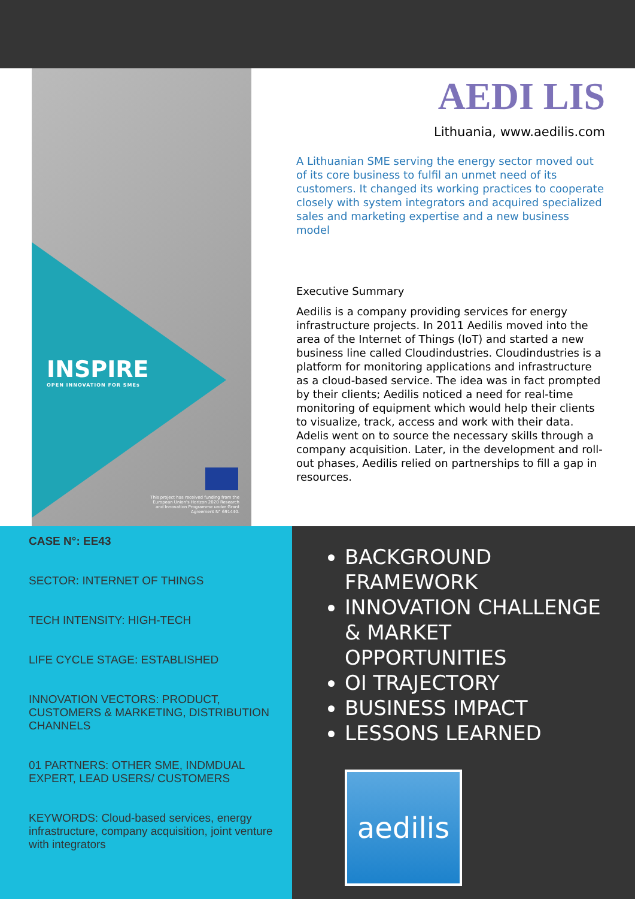INSPIRE
OPEN INNOVATION FOR SMEs
This project has received funding from the European Union's Horizon 2020 Research and Innovation Programme under Grant Agreement N° 691440.
AEDI LIS
Lithuania, www.aedilis.com
A Lithuanian SME serving the energy sector moved out of its core business to fulfil an unmet need of its customers. It changed its working practices to cooperate closely with system integrators and acquired specialized sales and marketing expertise and a new business model
Executive Summary
Aedilis is a company providing services for energy infrastructure projects. In 2011 Aedilis moved into the area of the Internet of Things (IoT) and started a new business line called Cloudindustries. Cloudindustries is a platform for monitoring applications and infrastructure as a cloud-based service. The idea was in fact prompted by their clients; Aedilis noticed a need for real-time monitoring of equipment which would help their clients to visualize, track, access and work with their data. Adelis went on to source the necessary skills through a company acquisition. Later, in the development and roll-out phases, Aedilis relied on partnerships to fill a gap in resources.
CASE N°: EE43
SECTOR: INTERNET OF THINGS
TECH INTENSITY: HIGH-TECH
LIFE CYCLE STAGE: ESTABLISHED
INNOVATION VECTORS: PRODUCT, CUSTOMERS & MARKETING, DISTRIBUTION CHANNELS
01 PARTNERS: OTHER SME, INDMDUAL EXPERT, LEAD USERS/ CUSTOMERS
KEYWORDS: Cloud-based services, energy infrastructure, company acquisition, joint venture with integrators
BACKGROUND FRAMEWORK
INNOVATION CHALLENGE & MARKET OPPORTUNITIES
OI TRAJECTORY
BUSINESS IMPACT
LESSONS LEARNED
aedilis